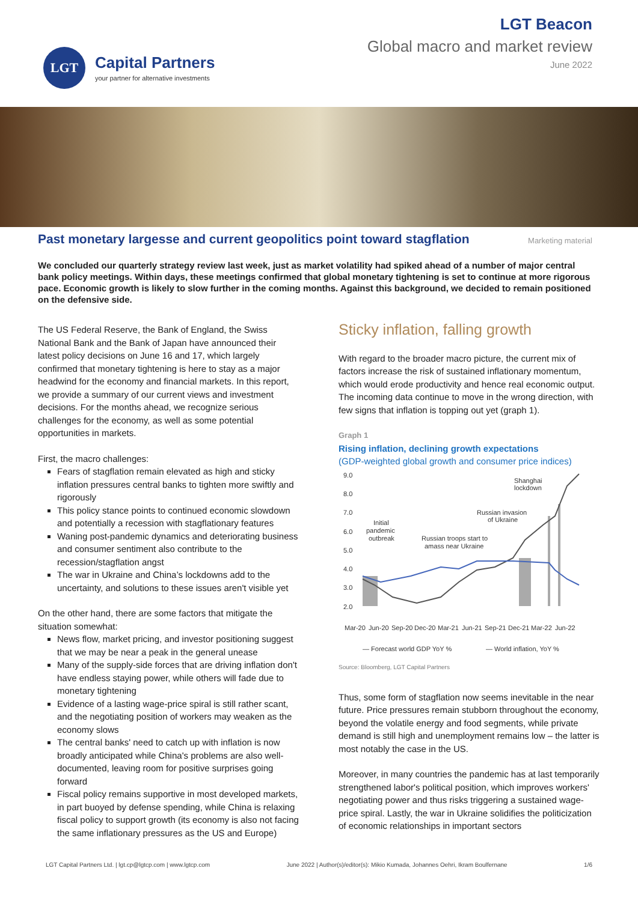LGT
Capital Partners
your partner for alternative investments
LGT Beacon
Global macro and market review
June 2022
Past monetary largesse and current geopolitics point toward stagflation
Marketing material
We concluded our quarterly strategy review last week, just as market volatility had spiked ahead of a number of major central bank policy meetings. Within days, these meetings confirmed that global monetary tightening is set to continue at more rigorous pace. Economic growth is likely to slow further in the coming months. Against this background, we decided to remain positioned on the defensive side.
The US Federal Reserve, the Bank of England, the Swiss National Bank and the Bank of Japan have announced their latest policy decisions on June 16 and 17, which largely confirmed that monetary tightening is here to stay as a major headwind for the economy and financial markets. In this report, we provide a summary of our current views and investment decisions. For the months ahead, we recognize serious challenges for the economy, as well as some potential opportunities in markets.
First, the macro challenges:
Fears of stagflation remain elevated as high and sticky inflation pressures central banks to tighten more swiftly and rigorously
This policy stance points to continued economic slowdown and potentially a recession with stagflationary features
Waning post-pandemic dynamics and deteriorating business and consumer sentiment also contribute to the recession/stagflation angst
The war in Ukraine and China’s lockdowns add to the uncertainty, and solutions to these issues aren't visible yet
On the other hand, there are some factors that mitigate the situation somewhat:
News flow, market pricing, and investor positioning suggest that we may be near a peak in the general unease
Many of the supply-side forces that are driving inflation don't have endless staying power, while others will fade due to monetary tightening
Evidence of a lasting wage-price spiral is still rather scant, and the negotiating position of workers may weaken as the economy slows
The central banks' need to catch up with inflation is now broadly anticipated while China's problems are also well-documented, leaving room for positive surprises going forward
Fiscal policy remains supportive in most developed markets, in part buoyed by defense spending, while China is relaxing fiscal policy to support growth (its economy is also not facing the same inflationary pressures as the US and Europe)
Sticky inflation, falling growth
With regard to the broader macro picture, the current mix of factors increase the risk of sustained inflationary momentum, which would erode productivity and hence real economic output. The incoming data continue to move in the wrong direction, with few signs that inflation is topping out yet (graph 1).
Graph 1
Rising inflation, declining growth expectations
(GDP-weighted global growth and consumer price indices)
9.0
8.0
7.0
6.0
5.0
4.0
3.0
2.0
Shanghai
lockdown
Russian invasion
of Ukraine
Initial
pandemic
outbreak
Russian troops start to
amass near Ukraine
Mar-20
Jun-20
Sep-20
Dec-20
Mar-21
Jun-21
Sep-21
Dec-21
Mar-22
Jun-22
— Forecast world GDP YoY %
— World inflation, YoY %
Source: Bloomberg, LGT Capital Partners
Thus, some form of stagflation now seems inevitable in the near future. Price pressures remain stubborn throughout the economy, beyond the volatile energy and food segments, while private demand is still high and unemployment remains low – the latter is most notably the case in the US.
Moreover, in many countries the pandemic has at last temporarily strengthened labor's political position, which improves workers' negotiating power and thus risks triggering a sustained wage-price spiral. Lastly, the war in Ukraine solidifies the politicization of economic relationships in important sectors
LGT Capital Partners Ltd. | lgt.cp@lgtcp.com | www.lgtcp.com June 2022 | Author(s)/editor(s): Mikio Kumada, Johannes Oehri, Ikram Boulfernane 1/6